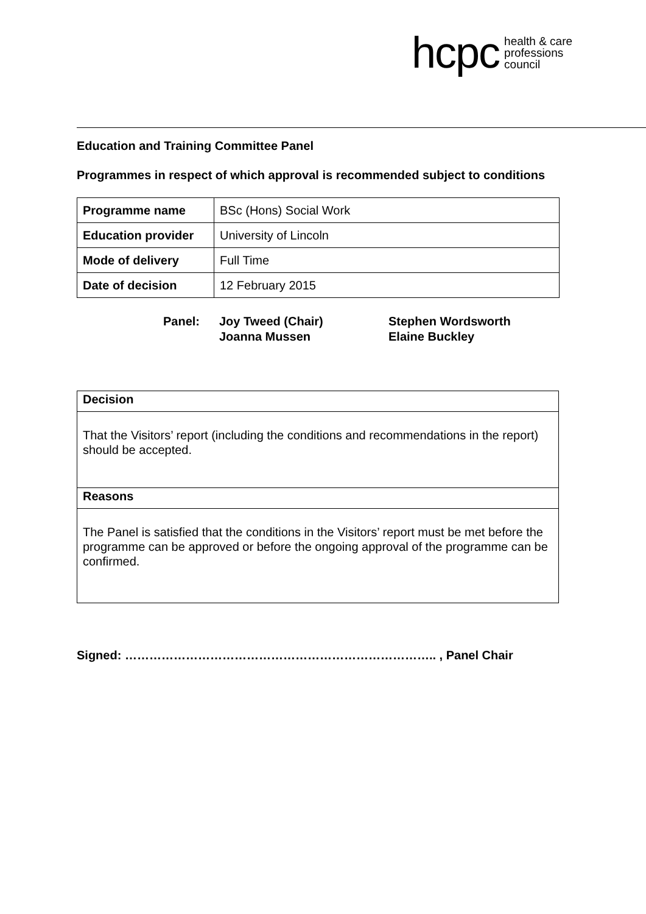hcpc health & care
professions
council
Education and Training Committee Panel
Programmes in respect of which approval is recommended subject to conditions
| Programme name | BSc (Hons) Social Work |
| Education provider | University of Lincoln |
| Mode of delivery | Full Time |
| Date of decision | 12 February 2015 |
Panel: Joy Tweed (Chair)
Joanna Mussen
Stephen Wordsworth
Elaine Buckley
| Decision |
| --- |
| That the Visitors’ report (including the conditions and recommendations in the report) should be accepted. |
| Reasons |
| The Panel is satisfied that the conditions in the Visitors’ report must be met before the programme can be approved or before the ongoing approval of the programme can be confirmed. |
Signed: ………………………………………………………………….. , Panel Chair